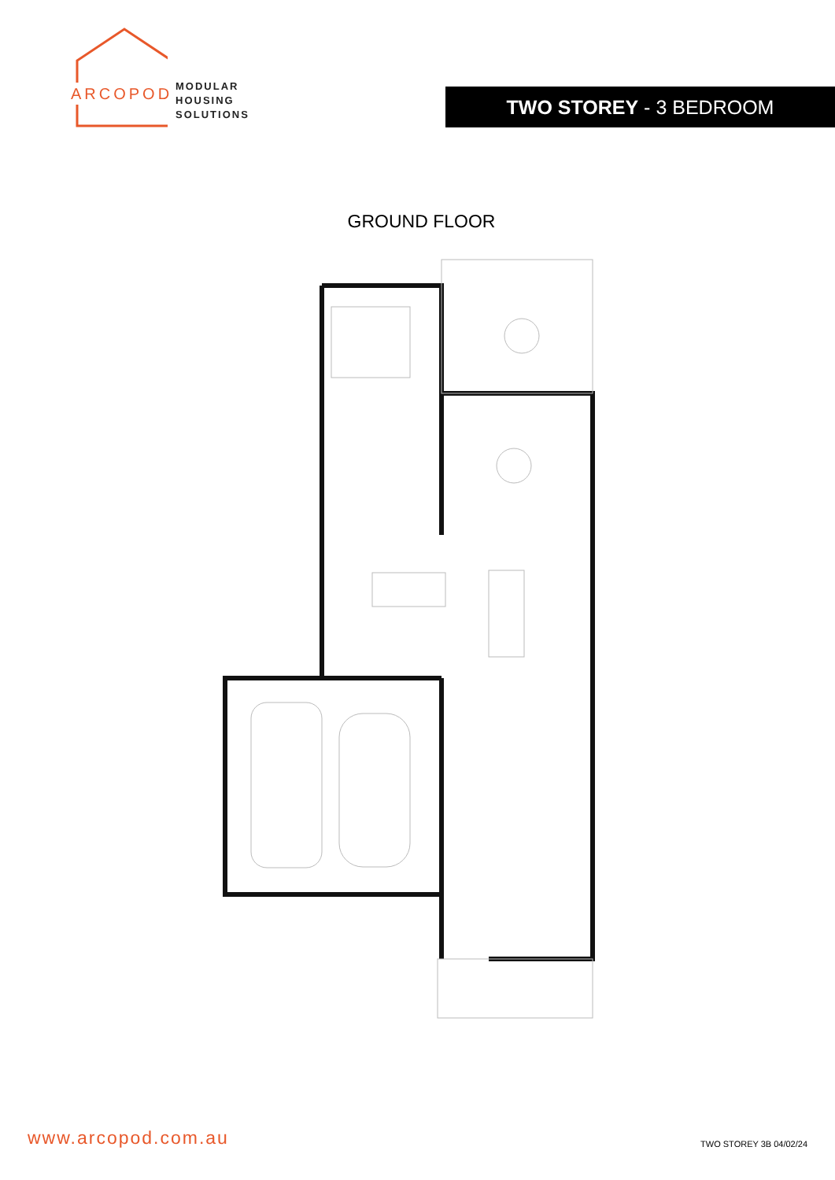ARCOPOD
MODULAR
HOUSING
SOLUTIONS
TWO STOREY - 3 BEDROOM
GROUND FLOOR
www.arcopod.com.au
TWO STOREY 3B 04/02/24